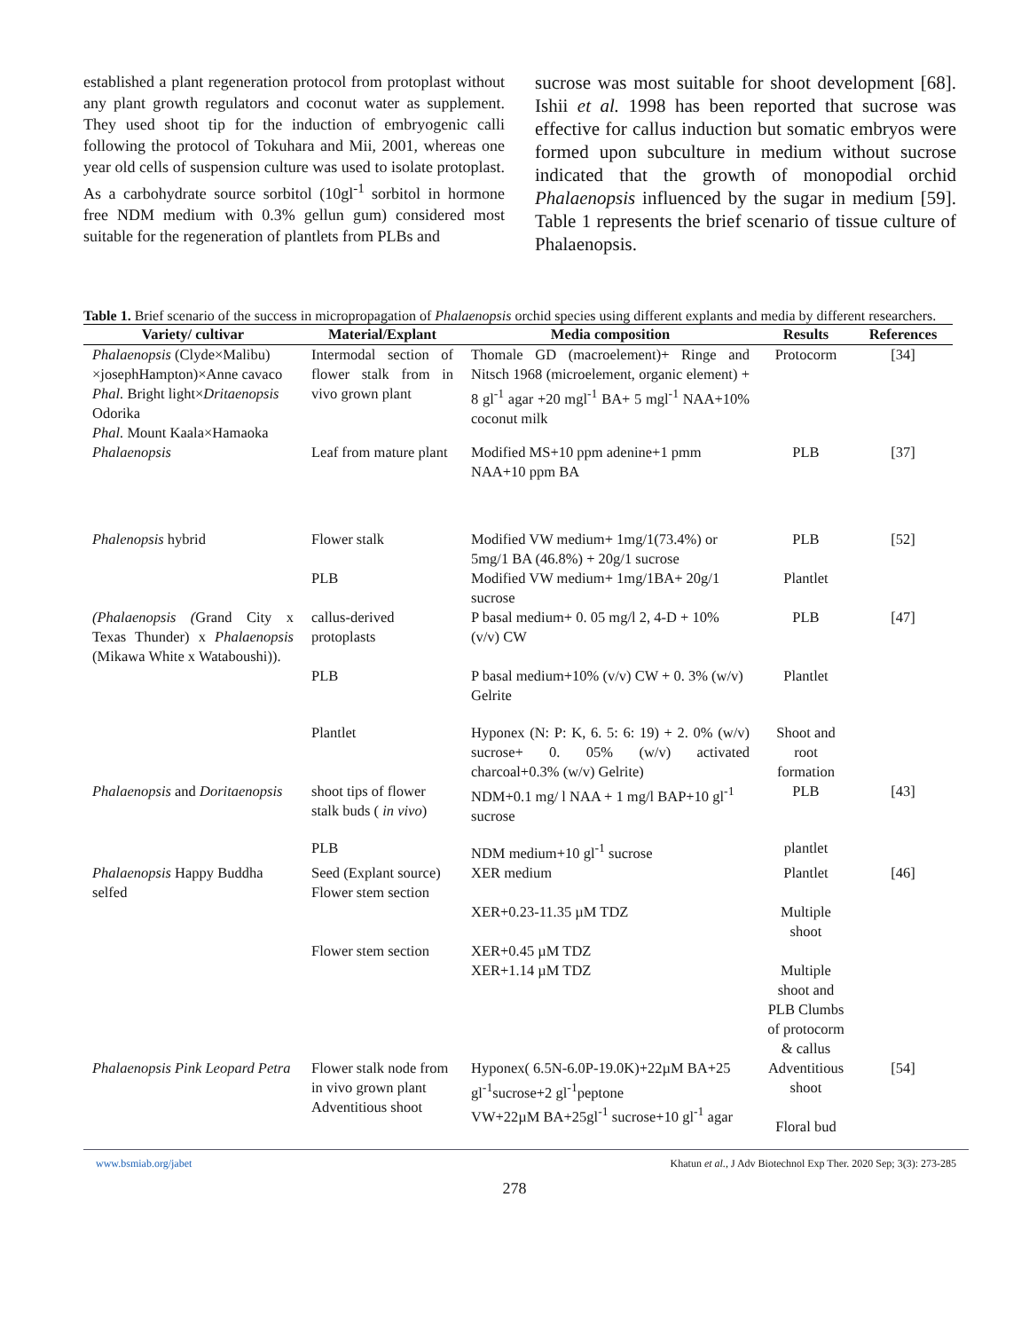established a plant regeneration protocol from protoplast without any plant growth regulators and coconut water as supplement. They used shoot tip for the induction of embryogenic calli following the protocol of Tokuhara and Mii, 2001, whereas one year old cells of suspension culture was used to isolate protoplast. As a carbohydrate source sorbitol (10gl<sup>-1</sup> sorbitol in hormone free NDM medium with 0.3% gellun gum) considered most suitable for the regeneration of plantlets from PLBs and
sucrose was most suitable for shoot development [68]. Ishii et al. 1998 has been reported that sucrose was effective for callus induction but somatic embryos were formed upon subculture in medium without sucrose indicated that the growth of monopodial orchid Phalaenopsis influenced by the sugar in medium [59]. Table 1 represents the brief scenario of tissue culture of Phalaenopsis.
Table 1. Brief scenario of the success in micropropagation of Phalaenopsis orchid species using different explants and media by different researchers.
| Variety/ cultivar | Material/Explant | Media composition | Results | References |
| --- | --- | --- | --- | --- |
| Phalaenopsis (Clyde×Malibu) ×josephHampton)×Anne cavaco Phal. Bright light× Dritaenopsis Odorika Phal. Mount Kaala×Hamaoka | Intermodal section of flower stalk from in vivo grown plant | Thomale GD (macroelement)+ Ringe and Nitsch 1968 (microelement, organic element) + 8 gl<sup>-1</sup> agar +20 mgl<sup>-1</sup> BA+ 5 mgl<sup>-1</sup> NAA+10% coconut milk | Protocorm | [34] |
| Phalaenopsis | Leaf from mature plant | Modified MS+10 ppm adenine+1 pmm NAA+10 ppm BA | PLB | [37] |
| Phalenopsis hybrid | Flower stalk | Modified VW medium+ 1mg/1(73.4%) or 5mg/1 BA (46.8%) + 20g/1 sucrose | PLB | [52] |
| | PLB | Modified VW medium+ 1mg/1BA+ 20g/1 sucrose | Plantlet | |
| (Phalaenopsis ( Grand City x Texas Thunder) x Phalaenopsis (Mikawa White x Wataboushi)). | callus-derived protoplasts | P basal medium+ 0. 05 mg/l 2, 4-D + 10% (v/v) CW | PLB | [47] |
| | PLB | P basal medium+10% (v/v) CW + 0. 3% (w/v) Gelrite | Plantlet | |
| | Plantlet | Hyponex (N: P: K, 6. 5: 6: 19) + 2. 0% (w/v) sucrose+ 0. 05% (w/v) activated charcoal+0.3% (w/v) Gelrite) | Shoot and root formation | |
| Phalaenopsis and Doritaenopsis | shoot tips of flower stalk buds ( in vivo ) | NDM+0.1 mg/ l NAA + 1 mg/l BAP+10 gl<sup>-1</sup> sucrose | PLB | [43] |
| | PLB | NDM medium+10 gl<sup>-1</sup> sucrose | plantlet | |
| Phalaenopsis Happy Buddha selfed | Seed (Explant source) Flower stem section | XER medium | Plantlet | [46] |
| | | XER+0.23-11.35 µM TDZ | Multiple shoot | |
| | Flower stem section | XER+0.45 µM TDZ XER+1.14 µM TDZ | Multiple shoot and PLB Clumbs of protocorm & callus | |
| Phalaenopsis Pink Leopard Petra | Flower stalk node from in vivo grown plant Adventitious shoot | Hyponex( 6.5N-6.0P-19.0K)+22µM BA+25 gl<sup>-1</sup>sucrose+2 gl<sup>-1</sup>peptone VW+22µM BA+25gl<sup>-1</sup> sucrose+10 gl<sup>-1</sup> agar | Adventitious shoot Floral bud | [54] |
www.bsmiab.org/jabet Khatun et al., J Adv Biotechnol Exp Ther. 2020 Sep; 3(3): 273-285
278